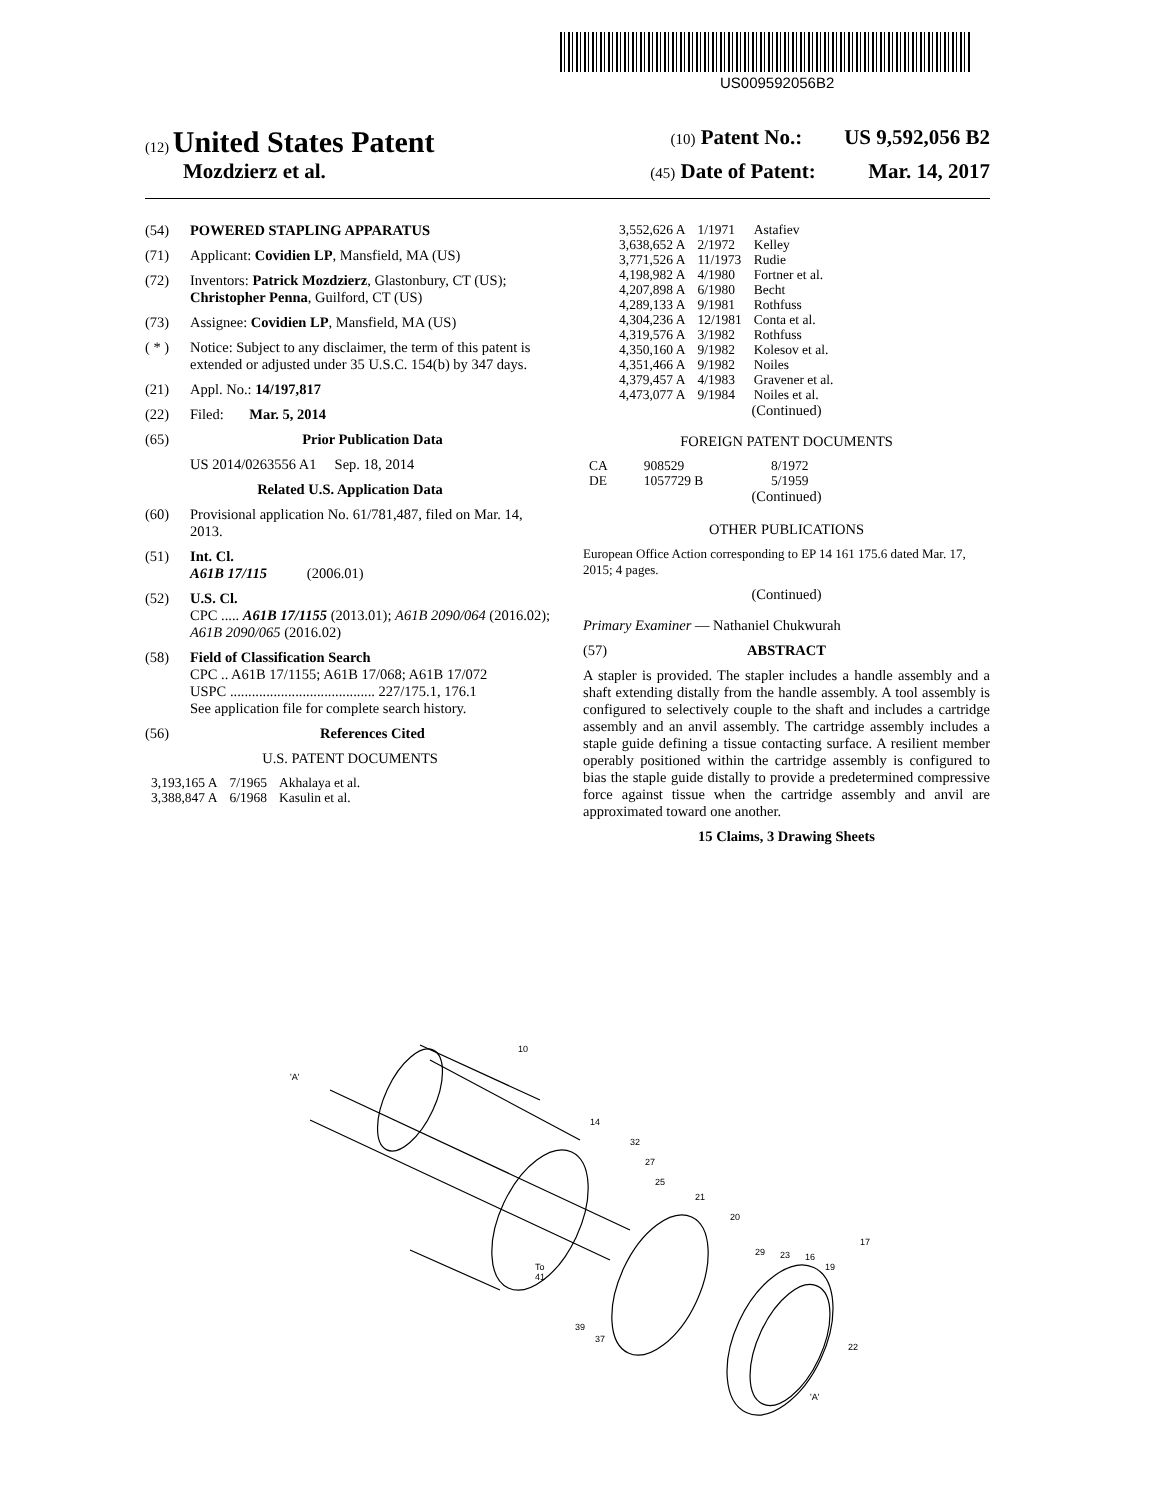US009592056B2
(12) United States Patent (10) Patent No.: US 9,592,056 B2
Mozdzierz et al. (45) Date of Patent: Mar. 14, 2017
(54) POWERED STAPLING APPARATUS
(71) Applicant: Covidien LP, Mansfield, MA (US)
(72) Inventors: Patrick Mozdzierz, Glastonbury, CT (US); Christopher Penna, Guilford, CT (US)
(73) Assignee: Covidien LP, Mansfield, MA (US)
( * ) Notice: Subject to any disclaimer, the term of this patent is extended or adjusted under 35 U.S.C. 154(b) by 347 days.
(21) Appl. No.: 14/197,817
(22) Filed: Mar. 5, 2014
(65) Prior Publication Data
US 2014/0263556 A1 Sep. 18, 2014
Related U.S. Application Data
(60) Provisional application No. 61/781,487, filed on Mar. 14, 2013.
(51) Int. Cl.
A61B 17/115 (2006.01)
(52) U.S. Cl.
CPC ..... A61B 17/1155 (2013.01); A61B 2090/064 (2016.02); A61B 2090/065 (2016.02)
(58) Field of Classification Search
CPC .. A61B 17/1155; A61B 17/068; A61B 17/072
USPC ........................................ 227/175.1, 176.1
See application file for complete search history.
(56) References Cited
U.S. PATENT DOCUMENTS
| 3,193,165 A | 7/1965 | Akhalaya et al. |
| 3,388,847 A | 6/1968 | Kasulin et al. |
| 3,552,626 A | 1/1971 | Astafiev |
| 3,638,652 A | 2/1972 | Kelley |
| 3,771,526 A | 11/1973 | Rudie |
| 4,198,982 A | 4/1980 | Fortner et al. |
| 4,207,898 A | 6/1980 | Becht |
| 4,289,133 A | 9/1981 | Rothfuss |
| 4,304,236 A | 12/1981 | Conta et al. |
| 4,319,576 A | 3/1982 | Rothfuss |
| 4,350,160 A | 9/1982 | Kolesov et al. |
| 4,351,466 A | 9/1982 | Noiles |
| 4,379,457 A | 4/1983 | Gravener et al. |
| 4,473,077 A | 9/1984 | Noiles et al. |
(Continued)
FOREIGN PATENT DOCUMENTS
| CA | 908529 | 8/1972 |
| DE | 1057729 B | 5/1959 |
(Continued)
OTHER PUBLICATIONS
European Office Action corresponding to EP 14 161 175.6 dated Mar. 17, 2015; 4 pages.
(Continued)
Primary Examiner — Nathaniel Chukwurah
(57) ABSTRACT
A stapler is provided. The stapler includes a handle assembly and a shaft extending distally from the handle assembly. A tool assembly is configured to selectively couple to the shaft and includes a cartridge assembly and an anvil assembly. The cartridge assembly includes a staple guide defining a tissue contacting surface. A resilient member operably positioned within the cartridge assembly is configured to bias the staple guide distally to provide a predetermined compressive force against tissue when the cartridge assembly and anvil are approximated toward one another.
15 Claims, 3 Drawing Sheets
'A'
10
14
32
27
25
21
20
29
23
16
17
19
22
To
41
39
37
'A'